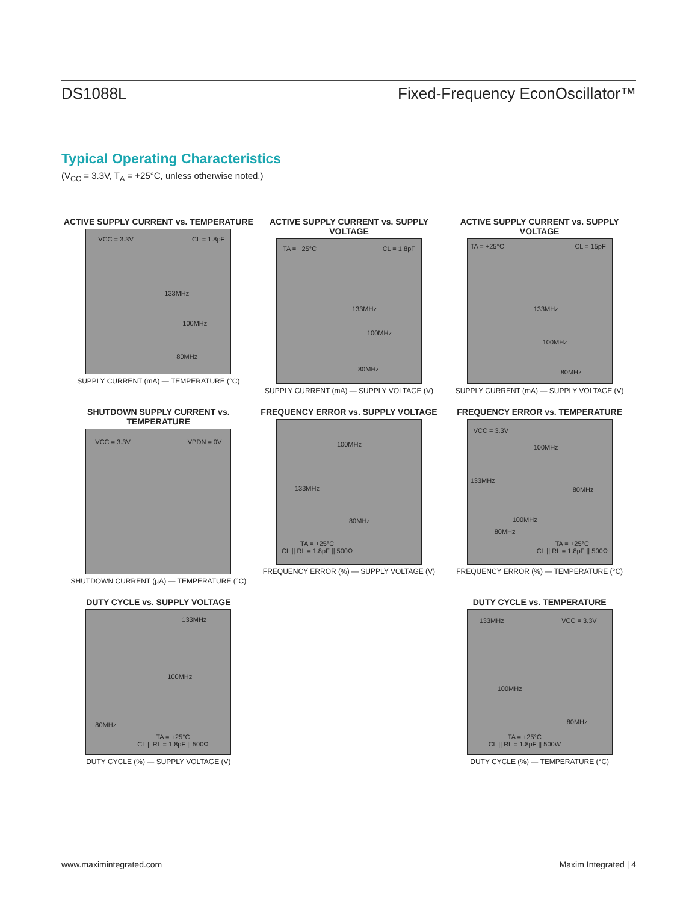DS1088L Fixed-Frequency EconOscillator™
Typical Operating Characteristics
(V<sub>CC</sub> = 3.3V, T<sub>A</sub> = +25°C, unless otherwise noted.)
ACTIVE SUPPLY CURRENT vs. TEMPERATURE
VCC = 3.3V CL = 1.8pF
133MHz
100MHz
80MHz
SUPPLY CURRENT (mA) — TEMPERATURE (°C)
ACTIVE SUPPLY CURRENT vs. SUPPLY VOLTAGE
TA = +25°C CL = 1.8pF
133MHz
100MHz
80MHz
SUPPLY CURRENT (mA) — SUPPLY VOLTAGE (V)
ACTIVE SUPPLY CURRENT vs. SUPPLY VOLTAGE
TA = +25°C CL = 15pF
133MHz
100MHz
80MHz
SUPPLY CURRENT (mA) — SUPPLY VOLTAGE (V)
SHUTDOWN SUPPLY CURRENT vs. TEMPERATURE
VCC = 3.3V VPDN = 0V
SHUTDOWN CURRENT (µA) — TEMPERATURE (°C)
FREQUENCY ERROR vs. SUPPLY VOLTAGE
100MHz
133MHz
80MHz
TA = +25°C
CL || RL = 1.8pF || 500Ω
FREQUENCY ERROR (%) — SUPPLY VOLTAGE (V)
FREQUENCY ERROR vs. TEMPERATURE
VCC = 3.3V
100MHz
133MHz
80MHz
100MHz
80MHz
TA = +25°C
CL || RL = 1.8pF || 500Ω
FREQUENCY ERROR (%) — TEMPERATURE (°C)
DUTY CYCLE vs. SUPPLY VOLTAGE
133MHz
100MHz
80MHz
TA = +25°C
CL || RL = 1.8pF || 500Ω
DUTY CYCLE (%) — SUPPLY VOLTAGE (V)
DUTY CYCLE vs. TEMPERATURE
133MHz VCC = 3.3V
100MHz
80MHz
TA = +25°C
CL || RL = 1.8pF || 500W
DUTY CYCLE (%) — TEMPERATURE (°C)
www.maximintegrated.com Maxim Integrated | 4